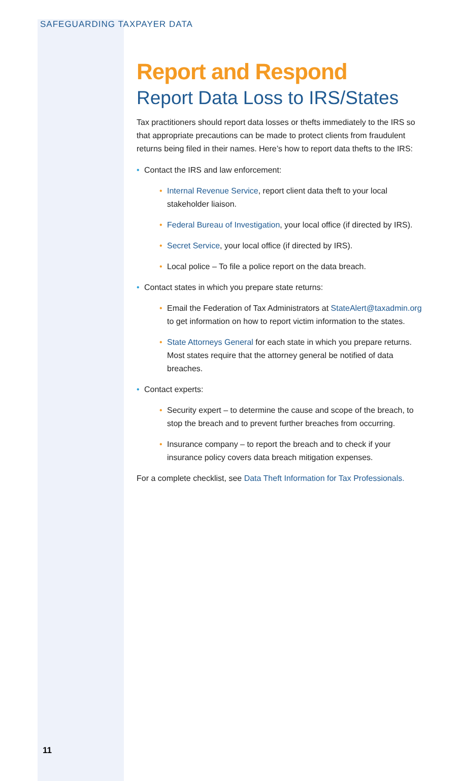SAFEGUARDING TAXPAYER DATA
Report and Respond
Report Data Loss to IRS/States
Tax practitioners should report data losses or thefts immediately to the IRS so that appropriate precautions can be made to protect clients from fraudulent returns being filed in their names. Here’s how to report data thefts to the IRS:
• Contact the IRS and law enforcement:
• Internal Revenue Service, report client data theft to your local stakeholder liaison.
• Federal Bureau of Investigation, your local office (if directed by IRS).
• Secret Service, your local office (if directed by IRS).
• Local police – To file a police report on the data breach.
• Contact states in which you prepare state returns:
• Email the Federation of Tax Administrators at StateAlert@taxadmin.org to get information on how to report victim information to the states.
• State Attorneys General for each state in which you prepare returns. Most states require that the attorney general be notified of data breaches.
• Contact experts:
• Security expert – to determine the cause and scope of the breach, to stop the breach and to prevent further breaches from occurring.
• Insurance company – to report the breach and to check if your insurance policy covers data breach mitigation expenses.
For a complete checklist, see Data Theft Information for Tax Professionals.
11